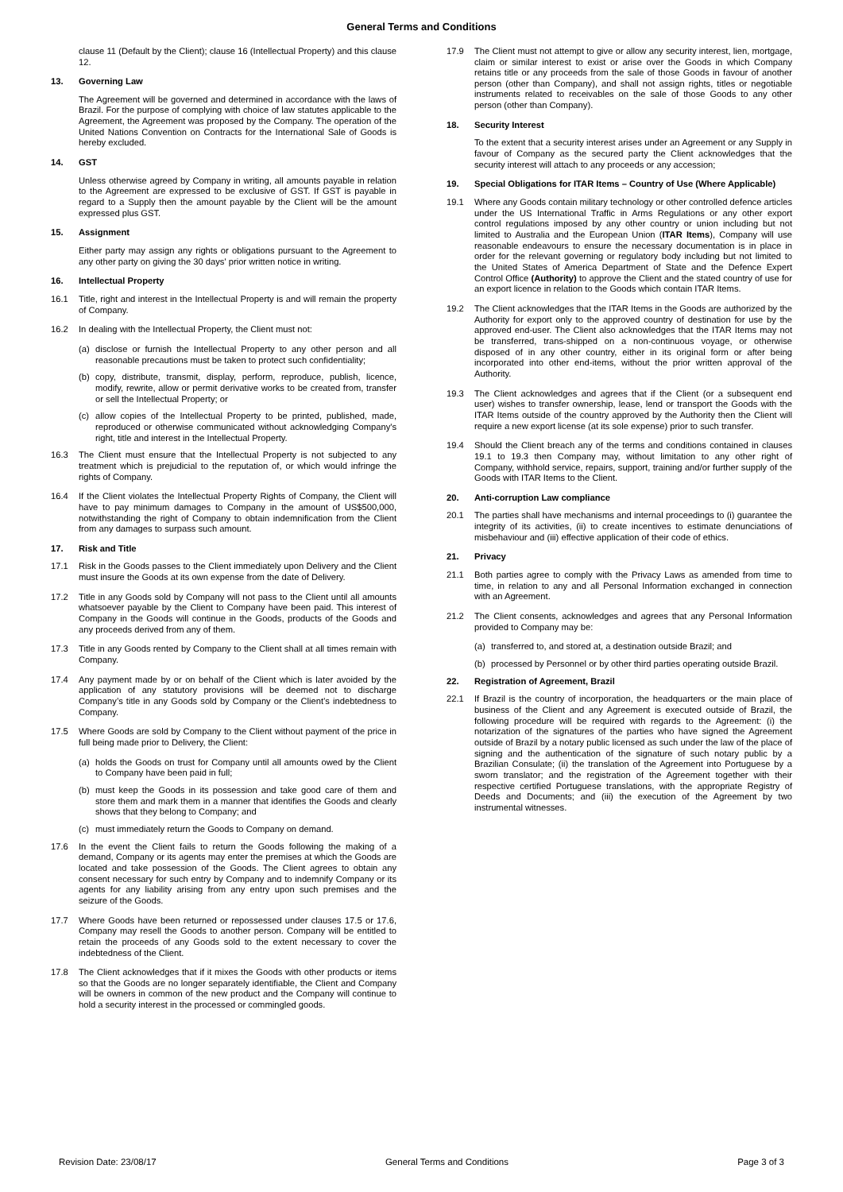General Terms and Conditions
clause 11 (Default by the Client); clause 16 (Intellectual Property) and this clause 12.
13. Governing Law
The Agreement will be governed and determined in accordance with the laws of Brazil. For the purpose of complying with choice of law statutes applicable to the Agreement, the Agreement was proposed by the Company. The operation of the United Nations Convention on Contracts for the International Sale of Goods is hereby excluded.
14. GST
Unless otherwise agreed by Company in writing, all amounts payable in relation to the Agreement are expressed to be exclusive of GST. If GST is payable in regard to a Supply then the amount payable by the Client will be the amount expressed plus GST.
15. Assignment
Either party may assign any rights or obligations pursuant to the Agreement to any other party on giving the 30 days' prior written notice in writing.
16. Intellectual Property
16.1 Title, right and interest in the Intellectual Property is and will remain the property of Company.
16.2 In dealing with the Intellectual Property, the Client must not:
(a) disclose or furnish the Intellectual Property to any other person and all reasonable precautions must be taken to protect such confidentiality;
(b) copy, distribute, transmit, display, perform, reproduce, publish, licence, modify, rewrite, allow or permit derivative works to be created from, transfer or sell the Intellectual Property; or
(c) allow copies of the Intellectual Property to be printed, published, made, reproduced or otherwise communicated without acknowledging Company's right, title and interest in the Intellectual Property.
16.3 The Client must ensure that the Intellectual Property is not subjected to any treatment which is prejudicial to the reputation of, or which would infringe the rights of Company.
16.4 If the Client violates the Intellectual Property Rights of Company, the Client will have to pay minimum damages to Company in the amount of US$500,000, notwithstanding the right of Company to obtain indemnification from the Client from any damages to surpass such amount.
17. Risk and Title
17.1 Risk in the Goods passes to the Client immediately upon Delivery and the Client must insure the Goods at its own expense from the date of Delivery.
17.2 Title in any Goods sold by Company will not pass to the Client until all amounts whatsoever payable by the Client to Company have been paid. This interest of Company in the Goods will continue in the Goods, products of the Goods and any proceeds derived from any of them.
17.3 Title in any Goods rented by Company to the Client shall at all times remain with Company.
17.4 Any payment made by or on behalf of the Client which is later avoided by the application of any statutory provisions will be deemed not to discharge Company’s title in any Goods sold by Company or the Client’s indebtedness to Company.
17.5 Where Goods are sold by Company to the Client without payment of the price in full being made prior to Delivery, the Client:
(a) holds the Goods on trust for Company until all amounts owed by the Client to Company have been paid in full;
(b) must keep the Goods in its possession and take good care of them and store them and mark them in a manner that identifies the Goods and clearly shows that they belong to Company; and
(c) must immediately return the Goods to Company on demand.
17.6 In the event the Client fails to return the Goods following the making of a demand, Company or its agents may enter the premises at which the Goods are located and take possession of the Goods. The Client agrees to obtain any consent necessary for such entry by Company and to indemnify Company or its agents for any liability arising from any entry upon such premises and the seizure of the Goods.
17.7 Where Goods have been returned or repossessed under clauses 17.5 or 17.6, Company may resell the Goods to another person. Company will be entitled to retain the proceeds of any Goods sold to the extent necessary to cover the indebtedness of the Client.
17.8 The Client acknowledges that if it mixes the Goods with other products or items so that the Goods are no longer separately identifiable, the Client and Company will be owners in common of the new product and the Company will continue to hold a security interest in the processed or commingled goods.
17.9 The Client must not attempt to give or allow any security interest, lien, mortgage, claim or similar interest to exist or arise over the Goods in which Company retains title or any proceeds from the sale of those Goods in favour of another person (other than Company), and shall not assign rights, titles or negotiable instruments related to receivables on the sale of those Goods to any other person (other than Company).
18. Security Interest
To the extent that a security interest arises under an Agreement or any Supply in favour of Company as the secured party the Client acknowledges that the security interest will attach to any proceeds or any accession;
19. Special Obligations for ITAR Items – Country of Use (Where Applicable)
19.1 Where any Goods contain military technology or other controlled defence articles under the US International Traffic in Arms Regulations or any other export control regulations imposed by any other country or union including but not limited to Australia and the European Union (ITAR Items), Company will use reasonable endeavours to ensure the necessary documentation is in place in order for the relevant governing or regulatory body including but not limited to the United States of America Department of State and the Defence Expert Control Office (Authority) to approve the Client and the stated country of use for an export licence in relation to the Goods which contain ITAR Items.
19.2 The Client acknowledges that the ITAR Items in the Goods are authorized by the Authority for export only to the approved country of destination for use by the approved end-user. The Client also acknowledges that the ITAR Items may not be transferred, trans-shipped on a non-continuous voyage, or otherwise disposed of in any other country, either in its original form or after being incorporated into other end-items, without the prior written approval of the Authority.
19.3 The Client acknowledges and agrees that if the Client (or a subsequent end user) wishes to transfer ownership, lease, lend or transport the Goods with the ITAR Items outside of the country approved by the Authority then the Client will require a new export license (at its sole expense) prior to such transfer.
19.4 Should the Client breach any of the terms and conditions contained in clauses 19.1 to 19.3 then Company may, without limitation to any other right of Company, withhold service, repairs, support, training and/or further supply of the Goods with ITAR Items to the Client.
20. Anti-corruption Law compliance
20.1 The parties shall have mechanisms and internal proceedings to (i) guarantee the integrity of its activities, (ii) to create incentives to estimate denunciations of misbehaviour and (iii) effective application of their code of ethics.
21. Privacy
21.1 Both parties agree to comply with the Privacy Laws as amended from time to time, in relation to any and all Personal Information exchanged in connection with an Agreement.
21.2 The Client consents, acknowledges and agrees that any Personal Information provided to Company may be:
(a) transferred to, and stored at, a destination outside Brazil; and
(b) processed by Personnel or by other third parties operating outside Brazil.
22. Registration of Agreement, Brazil
22.1 If Brazil is the country of incorporation, the headquarters or the main place of business of the Client and any Agreement is executed outside of Brazil, the following procedure will be required with regards to the Agreement: (i) the notarization of the signatures of the parties who have signed the Agreement outside of Brazil by a notary public licensed as such under the law of the place of signing and the authentication of the signature of such notary public by a Brazilian Consulate; (ii) the translation of the Agreement into Portuguese by a sworn translator; and the registration of the Agreement together with their respective certified Portuguese translations, with the appropriate Registry of Deeds and Documents; and (iii) the execution of the Agreement by two instrumental witnesses.
Revision Date: 23/08/17 General Terms and Conditions Page 3 of 3